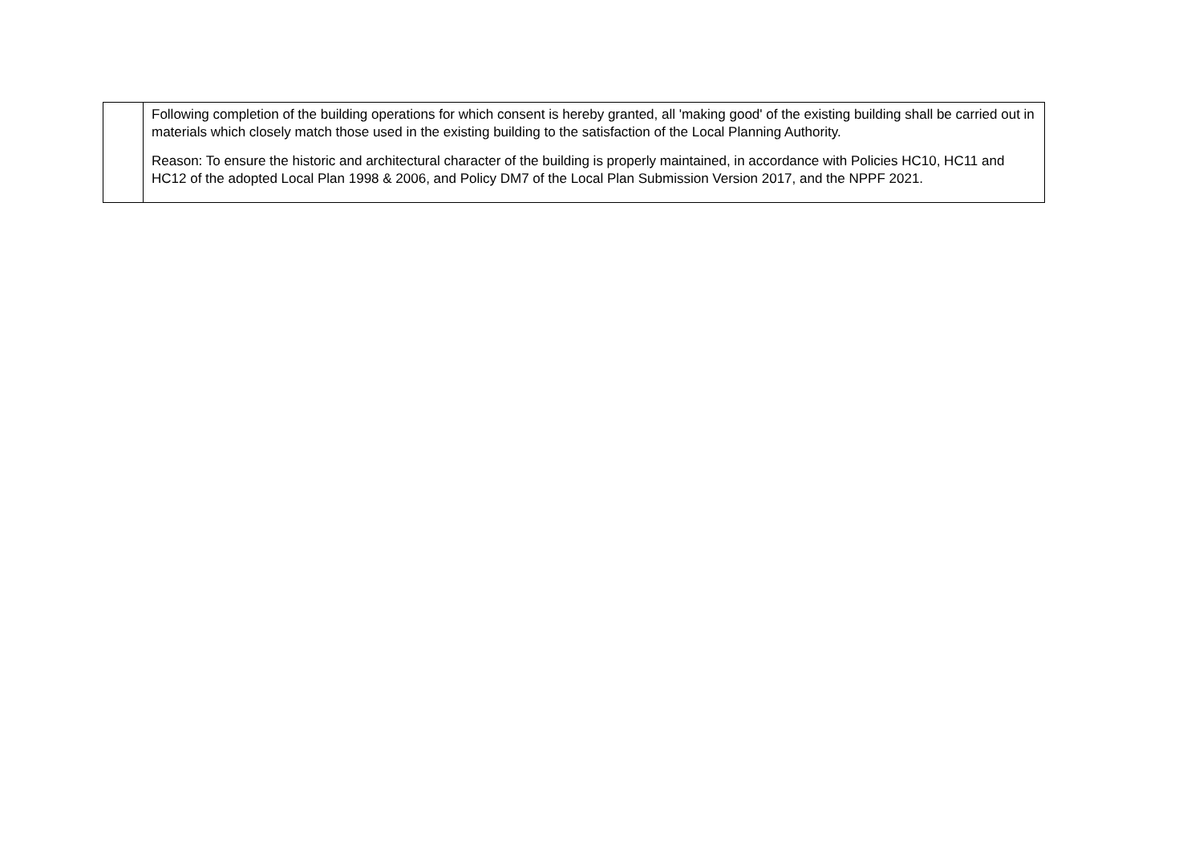| | Following completion of the building operations for which consent is hereby granted, all 'making good' of the existing building shall be carried out in materials which closely match those used in the existing building to the satisfaction of the Local Planning Authority. Reason: To ensure the historic and architectural character of the building is properly maintained, in accordance with Policies HC10, HC11 and HC12 of the adopted Local Plan 1998 & 2006, and Policy DM7 of the Local Plan Submission Version 2017, and the NPPF 2021. |